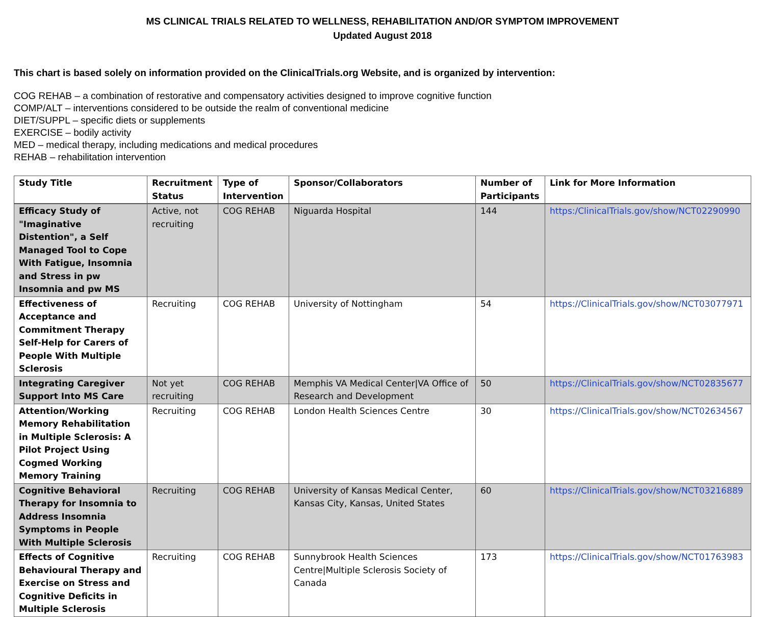MS CLINICAL TRIALS RELATED TO WELLNESS, REHABILITATION AND/OR SYMPTOM IMPROVEMENT
Updated August 2018
This chart is based solely on information provided on the ClinicalTrials.org Website, and is organized by intervention:
COG REHAB – a combination of restorative and compensatory activities designed to improve cognitive function
COMP/ALT – interventions considered to be outside the realm of conventional medicine
DIET/SUPPL – specific diets or supplements
EXERCISE – bodily activity
MED – medical therapy, including medications and medical procedures
REHAB – rehabilitation intervention
| Study Title | Recruitment Status | Type of Intervention | Sponsor/Collaborators | Number of Participants | Link for More Information |
| --- | --- | --- | --- | --- | --- |
| Efficacy Study of "Imaginative Distention", a Self Managed Tool to Cope With Fatigue, Insomnia and Stress in pw Insomnia and pw MS | Active, not recruiting | COG REHAB | Niguarda Hospital | 144 | https:/ClinicalTrials.gov/show/NCT02290990 |
| Effectiveness of Acceptance and Commitment Therapy Self-Help for Carers of People With Multiple Sclerosis | Recruiting | COG REHAB | University of Nottingham | 54 | https://ClinicalTrials.gov/show/NCT03077971 |
| Integrating Caregiver Support Into MS Care | Not yet recruiting | COG REHAB | Memphis VA Medical Center/VA Office of Research and Development | 50 | https://ClinicalTrials.gov/show/NCT02835677 |
| Attention/Working Memory Rehabilitation in Multiple Sclerosis: A Pilot Project Using Cogmed Working Memory Training | Recruiting | COG REHAB | London Health Sciences Centre | 30 | https://ClinicalTrials.gov/show/NCT02634567 |
| Cognitive Behavioral Therapy for Insomnia to Address Insomnia Symptoms in People With Multiple Sclerosis | Recruiting | COG REHAB | University of Kansas Medical Center, Kansas City, Kansas, United States | 60 | https://ClinicalTrials.gov/show/NCT03216889 |
| Effects of Cognitive Behavioural Therapy and Exercise on Stress and Cognitive Deficits in Multiple Sclerosis | Recruiting | COG REHAB | Sunnybrook Health Sciences Centre/Multiple Sclerosis Society of Canada | 173 | https://ClinicalTrials.gov/show/NCT01763983 |